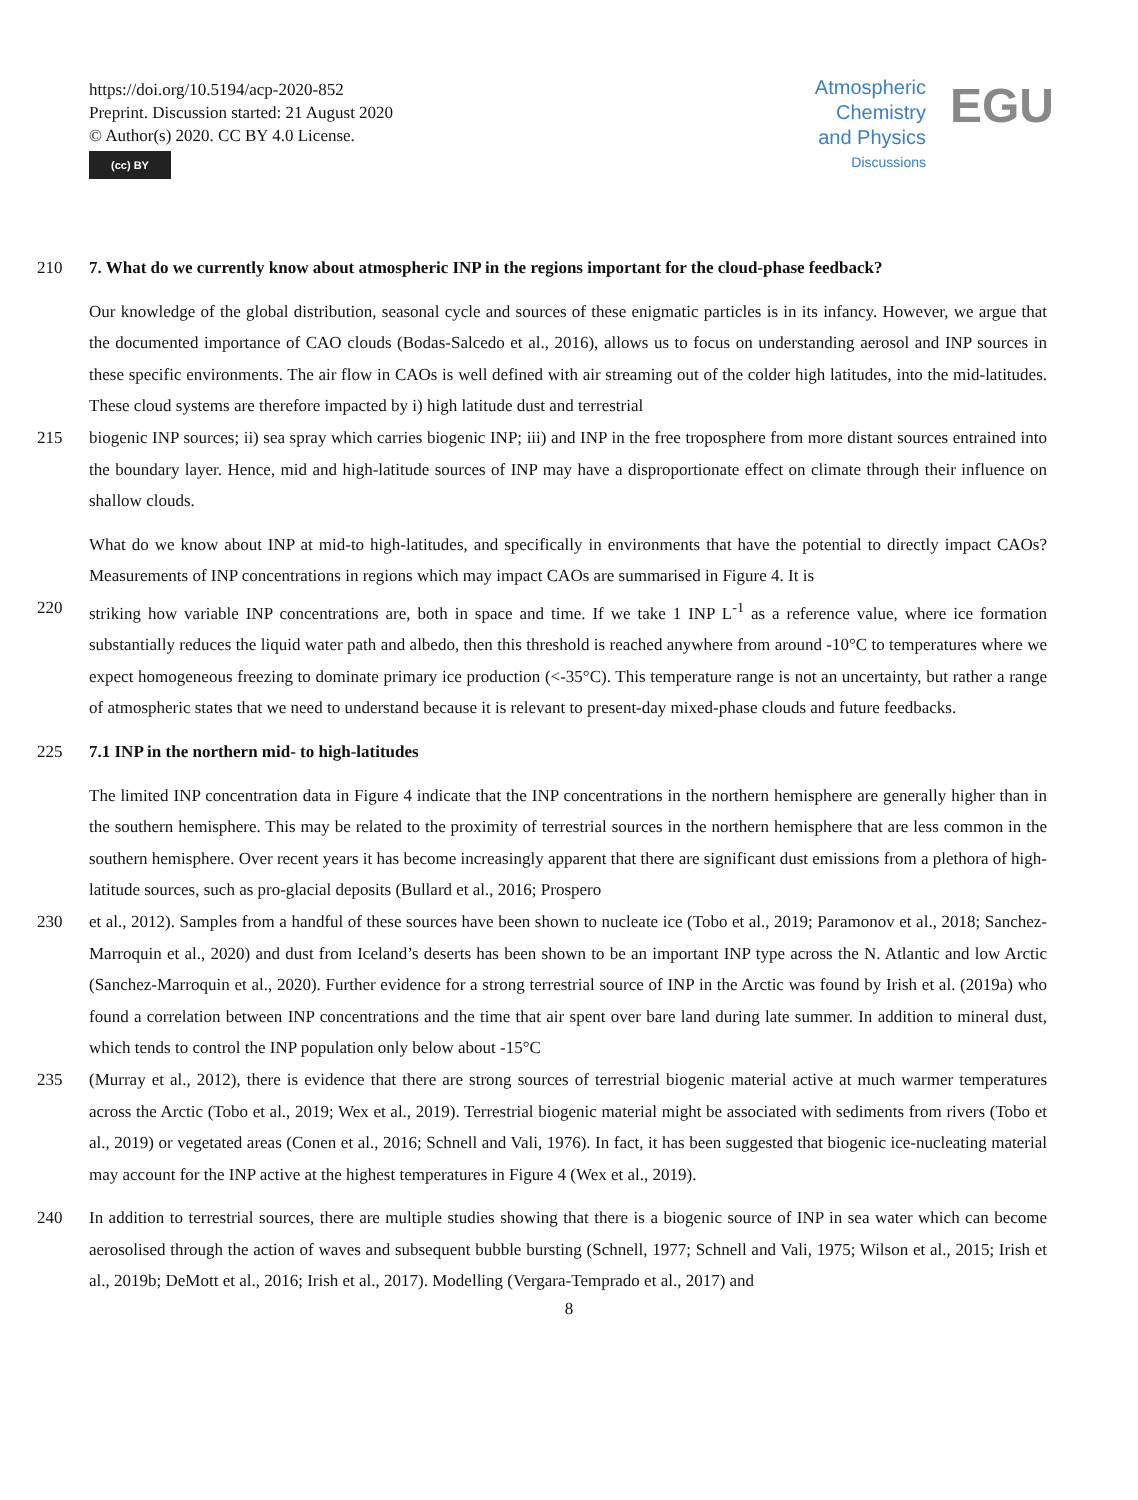https://doi.org/10.5194/acp-2020-852
Preprint. Discussion started: 21 August 2020
© Author(s) 2020. CC BY 4.0 License.
(cc) BY
Atmospheric
Chemistry
and Physics
Discussions
EGU
210 7. What do we currently know about atmospheric INP in the regions important for the cloud-phase feedback?
Our knowledge of the global distribution, seasonal cycle and sources of these enigmatic particles is in its infancy. However, we argue that the documented importance of CAO clouds (Bodas-Salcedo et al., 2016), allows us to focus on understanding aerosol and INP sources in these specific environments. The air flow in CAOs is well defined with air streaming out of the colder high latitudes, into the mid-latitudes. These cloud systems are therefore impacted by i) high latitude dust and terrestrial
215 biogenic INP sources; ii) sea spray which carries biogenic INP; iii) and INP in the free troposphere from more distant sources entrained into the boundary layer. Hence, mid and high-latitude sources of INP may have a disproportionate effect on climate through their influence on shallow clouds.
What do we know about INP at mid-to high-latitudes, and specifically in environments that have the potential to directly impact CAOs? Measurements of INP concentrations in regions which may impact CAOs are summarised in Figure 4. It is
220 striking how variable INP concentrations are, both in space and time. If we take 1 INP L<sup>-1</sup> as a reference value, where ice formation substantially reduces the liquid water path and albedo, then this threshold is reached anywhere from around -10°C to temperatures where we expect homogeneous freezing to dominate primary ice production (<-35°C). This temperature range is not an uncertainty, but rather a range of atmospheric states that we need to understand because it is relevant to present-day mixed-phase clouds and future feedbacks.
225 7.1 INP in the northern mid- to high-latitudes
The limited INP concentration data in Figure 4 indicate that the INP concentrations in the northern hemisphere are generally higher than in the southern hemisphere. This may be related to the proximity of terrestrial sources in the northern hemisphere that are less common in the southern hemisphere. Over recent years it has become increasingly apparent that there are significant dust emissions from a plethora of high-latitude sources, such as pro-glacial deposits (Bullard et al., 2016; Prospero
230 et al., 2012). Samples from a handful of these sources have been shown to nucleate ice (Tobo et al., 2019; Paramonov et al., 2018; Sanchez-Marroquin et al., 2020) and dust from Iceland’s deserts has been shown to be an important INP type across the N. Atlantic and low Arctic (Sanchez-Marroquin et al., 2020). Further evidence for a strong terrestrial source of INP in the Arctic was found by Irish et al. (2019a) who found a correlation between INP concentrations and the time that air spent over bare land during late summer. In addition to mineral dust, which tends to control the INP population only below about -15°C
235 (Murray et al., 2012), there is evidence that there are strong sources of terrestrial biogenic material active at much warmer temperatures across the Arctic (Tobo et al., 2019; Wex et al., 2019). Terrestrial biogenic material might be associated with sediments from rivers (Tobo et al., 2019) or vegetated areas (Conen et al., 2016; Schnell and Vali, 1976). In fact, it has been suggested that biogenic ice-nucleating material may account for the INP active at the highest temperatures in Figure 4 (Wex et al., 2019).
240 In addition to terrestrial sources, there are multiple studies showing that there is a biogenic source of INP in sea water which can become aerosolised through the action of waves and subsequent bubble bursting (Schnell, 1977; Schnell and Vali, 1975; Wilson et al., 2015; Irish et al., 2019b; DeMott et al., 2016; Irish et al., 2017). Modelling (Vergara-Temprado et al., 2017) and
8